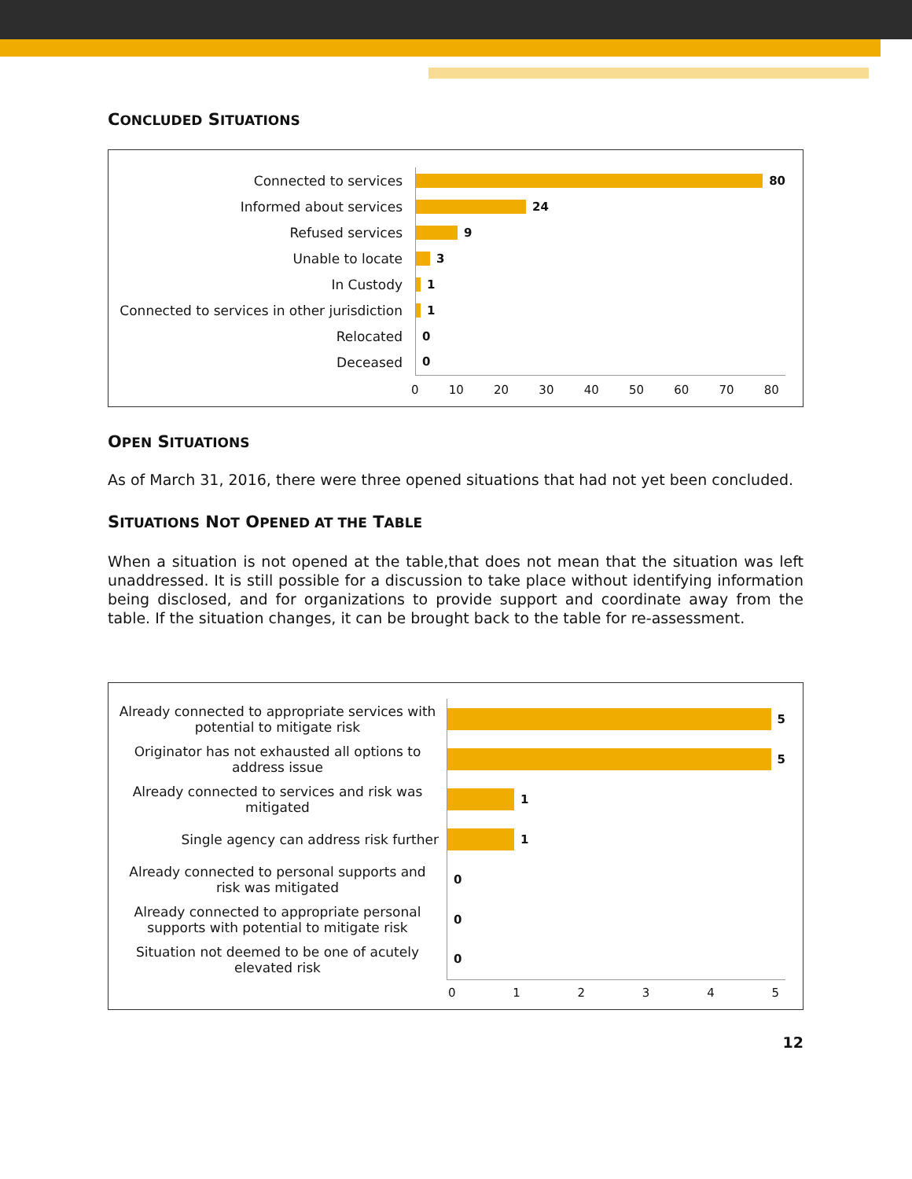CONCLUDED SITUATIONS
Connected to services
80
Informed about services
24
Refused services
9
Unable to locate
3
In Custody
1
Connected to services in other jurisdiction
1
Relocated
0
Deceased
0
0 10 20 30 40 50 60 70 80
OPEN SITUATIONS
As of March 31, 2016, there were three opened situations that had not yet been concluded.
SITUATIONS NOT OPENED AT THE TABLE
When a situation is not opened at the table,that does not mean that the situation was left unaddressed. It is still possible for a discussion to take place without identifying information being disclosed, and for organizations to provide support and coordinate away from the table. If the situation changes, it can be brought back to the table for re-assessment.
Already connected to appropriate services with potential to mitigate risk
5
Originator has not exhausted all options to address issue
5
Already connected to services and risk was mitigated
1
Single agency can address risk further
1
Already connected to personal supports and risk was mitigated
0
Already connected to appropriate personal supports with potential to mitigate risk
0
Situation not deemed to be one of acutely elevated risk
0
012345
12